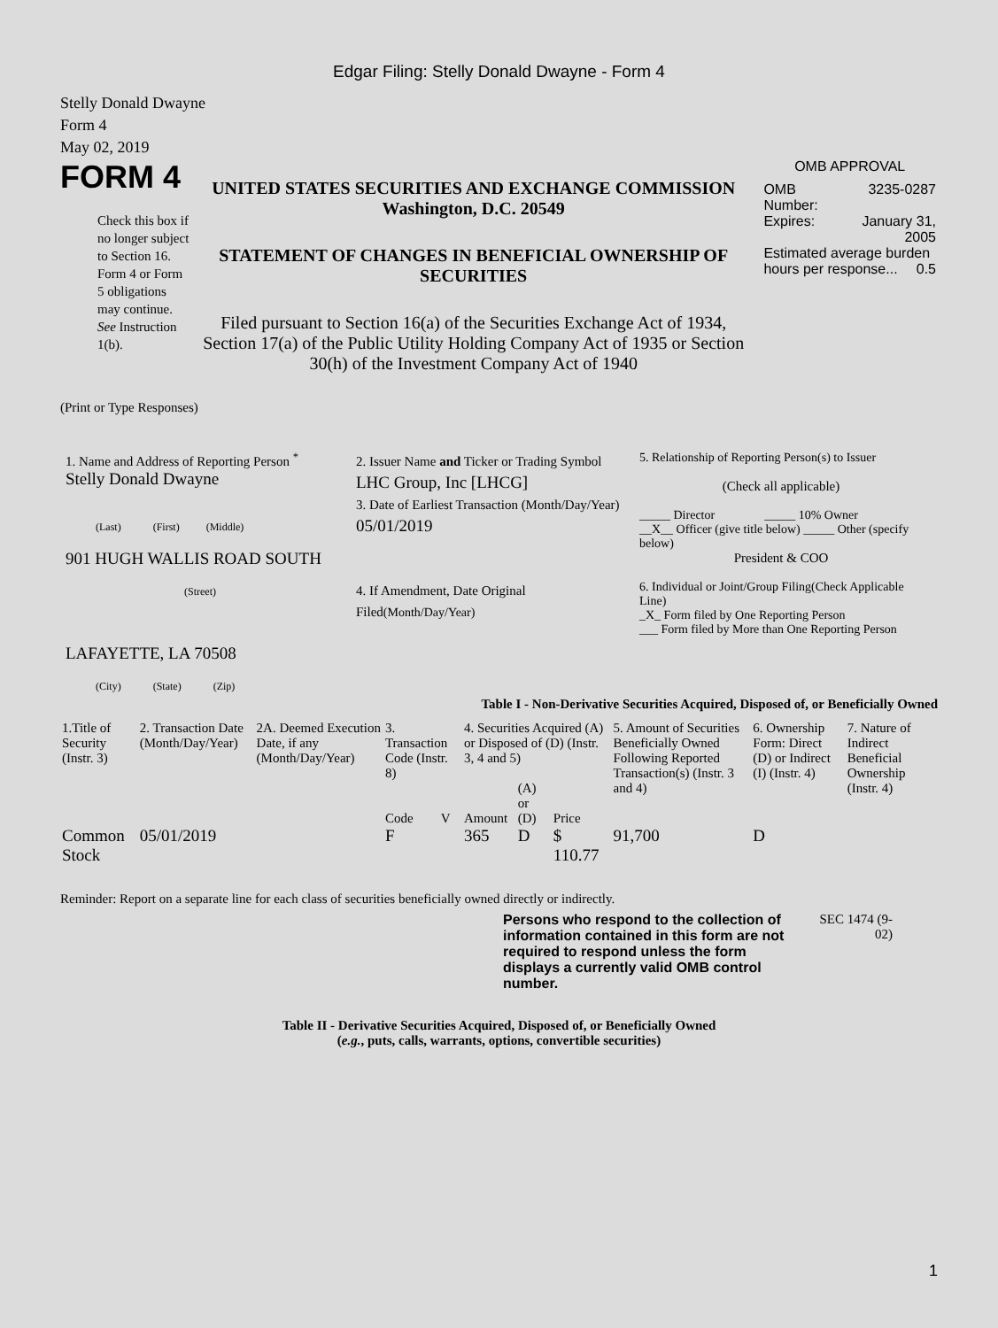Edgar Filing: Stelly Donald Dwayne - Form 4
Stelly Donald Dwayne
Form 4
May 02, 2019
FORM 4
Check this box if no longer subject to Section 16. Form 4 or Form 5 obligations may continue. See Instruction 1(b).
UNITED STATES SECURITIES AND EXCHANGE COMMISSION
Washington, D.C. 20549
STATEMENT OF CHANGES IN BENEFICIAL OWNERSHIP OF SECURITIES
Filed pursuant to Section 16(a) of the Securities Exchange Act of 1934, Section 17(a) of the Public Utility Holding Company Act of 1935 or Section 30(h) of the Investment Company Act of 1940
OMB APPROVAL
| OMB Number: | 3235-0287 |
| Expires: | January 31, 2005 |
| Estimated average burden hours per response... 0.5 | |
(Print or Type Responses)
1. Name and Address of Reporting Person <sup>*</sup>
Stelly Donald Dwayne
(Last) (First) (Middle)
901 HUGH WALLIS ROAD SOUTH
(Street)
LAFAYETTE, LA 70508
(City) (State) (Zip)
2. Issuer Name and Ticker or Trading Symbol
LHC Group, Inc [LHCG]
3. Date of Earliest Transaction (Month/Day/Year)
05/01/2019
4. If Amendment, Date Original Filed(Month/Day/Year)
5. Relationship of Reporting Person(s) to Issuer
(Check all applicable)
_____ Director _____ 10% Owner
__X__ Officer (give title below) _____ Other (specify below)
President & COO
6. Individual or Joint/Group Filing(Check Applicable Line)
_X_ Form filed by One Reporting Person
___ Form filed by More than One Reporting Person
Table I - Non-Derivative Securities Acquired, Disposed of, or Beneficially Owned
| 1.Title of Security (Instr. 3) | 2. Transaction Date (Month/Day/Year) | 2A. Deemed Execution Date, if any (Month/Day/Year) | 3. Transaction Code (Instr. 8) | | 4. Securities Acquired (A) or Disposed of (D) (Instr. 3, 4 and 5) | | | 5. Amount of Securities Beneficially Owned Following Reported Transaction(s) (Instr. 3 and 4) | 6. Ownership Form: Direct (D) or Indirect (I) (Instr. 4) | 7. Nature of Indirect Beneficial Ownership (Instr. 4) |
| --- | --- | --- | --- | --- | --- | --- | --- | --- | --- | --- |
| | | | Code | V | Amount | (A) or (D) | Price | | | |
| Common Stock | 05/01/2019 | | F | | 365 | D | $ 110.77 | 91,700 | D | |
Reminder: Report on a separate line for each class of securities beneficially owned directly or indirectly.
Persons who respond to the collection of information contained in this form are not required to respond unless the form displays a currently valid OMB control number.
SEC 1474 (9-02)
Table II - Derivative Securities Acquired, Disposed of, or Beneficially Owned
(e.g., puts, calls, warrants, options, convertible securities)
1